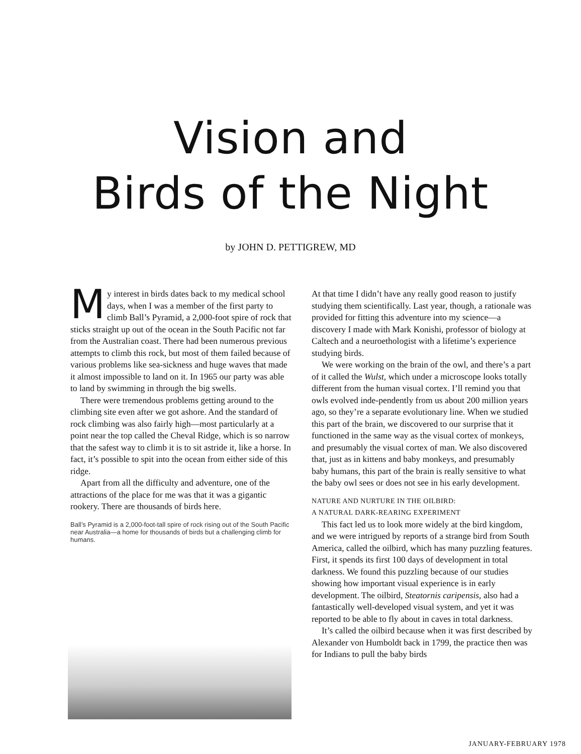Vision and
Birds of the Night
by JOHN D. PETTIGREW, MD
My interest in birds dates back to my medical school days, when I was a member of the first party to climb Ball’s Pyramid, a 2,000-foot spire of rock that sticks straight up out of the ocean in the South Pacific not far from the Australian coast. There had been numerous previous attempts to climb this rock, but most of them failed because of various problems like sea-sickness and huge waves that made it almost impossible to land on it. In 1965 our party was able to land by swimming in through the big swells.
There were tremendous problems getting around to the climbing site even after we got ashore. And the standard of rock climbing was also fairly high—most particularly at a point near the top called the Cheval Ridge, which is so narrow that the safest way to climb it is to sit astride it, like a horse. In fact, it’s possible to spit into the ocean from either side of this ridge.
Apart from all the difficulty and adventure, one of the attractions of the place for me was that it was a gigantic rookery. There are thousands of birds here.
Ball’s Pyramid is a 2,000-foot-tall spire of rock rising out of the South Pacific near Australia—a home for thousands of birds but a challenging climb for humans.
At that time I didn’t have any really good reason to justify studying them scientifically. Last year, though, a rationale was provided for fitting this adventure into my science—a discovery I made with Mark Konishi, professor of biology at Caltech and a neuroethologist with a lifetime’s experience studying birds.
We were working on the brain of the owl, and there’s a part of it called the Wulst, which under a microscope looks totally different from the human visual cortex. I’ll remind you that owls evolved inde-pendently from us about 200 million years ago, so they’re a separate evolutionary line. When we studied this part of the brain, we discovered to our surprise that it functioned in the same way as the visual cortex of monkeys, and presumably the visual cortex of man. We also discovered that, just as in kittens and baby monkeys, and presumably baby humans, this part of the brain is really sensitive to what the baby owl sees or does not see in his early development.
NATURE AND NURTURE IN THE OILBIRD:
A NATURAL DARK-REARING EXPERIMENT
This fact led us to look more widely at the bird kingdom, and we were intrigued by reports of a strange bird from South America, called the oilbird, which has many puzzling features. First, it spends its first 100 days of development in total darkness. We found this puzzling because of our studies showing how important visual experience is in early development. The oilbird, Steatornis caripensis, also had a fantastically well-developed visual system, and yet it was reported to be able to fly about in caves in total darkness.
It’s called the oilbird because when it was first described by Alexander von Humboldt back in 1799, the practice then was for Indians to pull the baby birds
JANUARY-FEBRUARY 1978